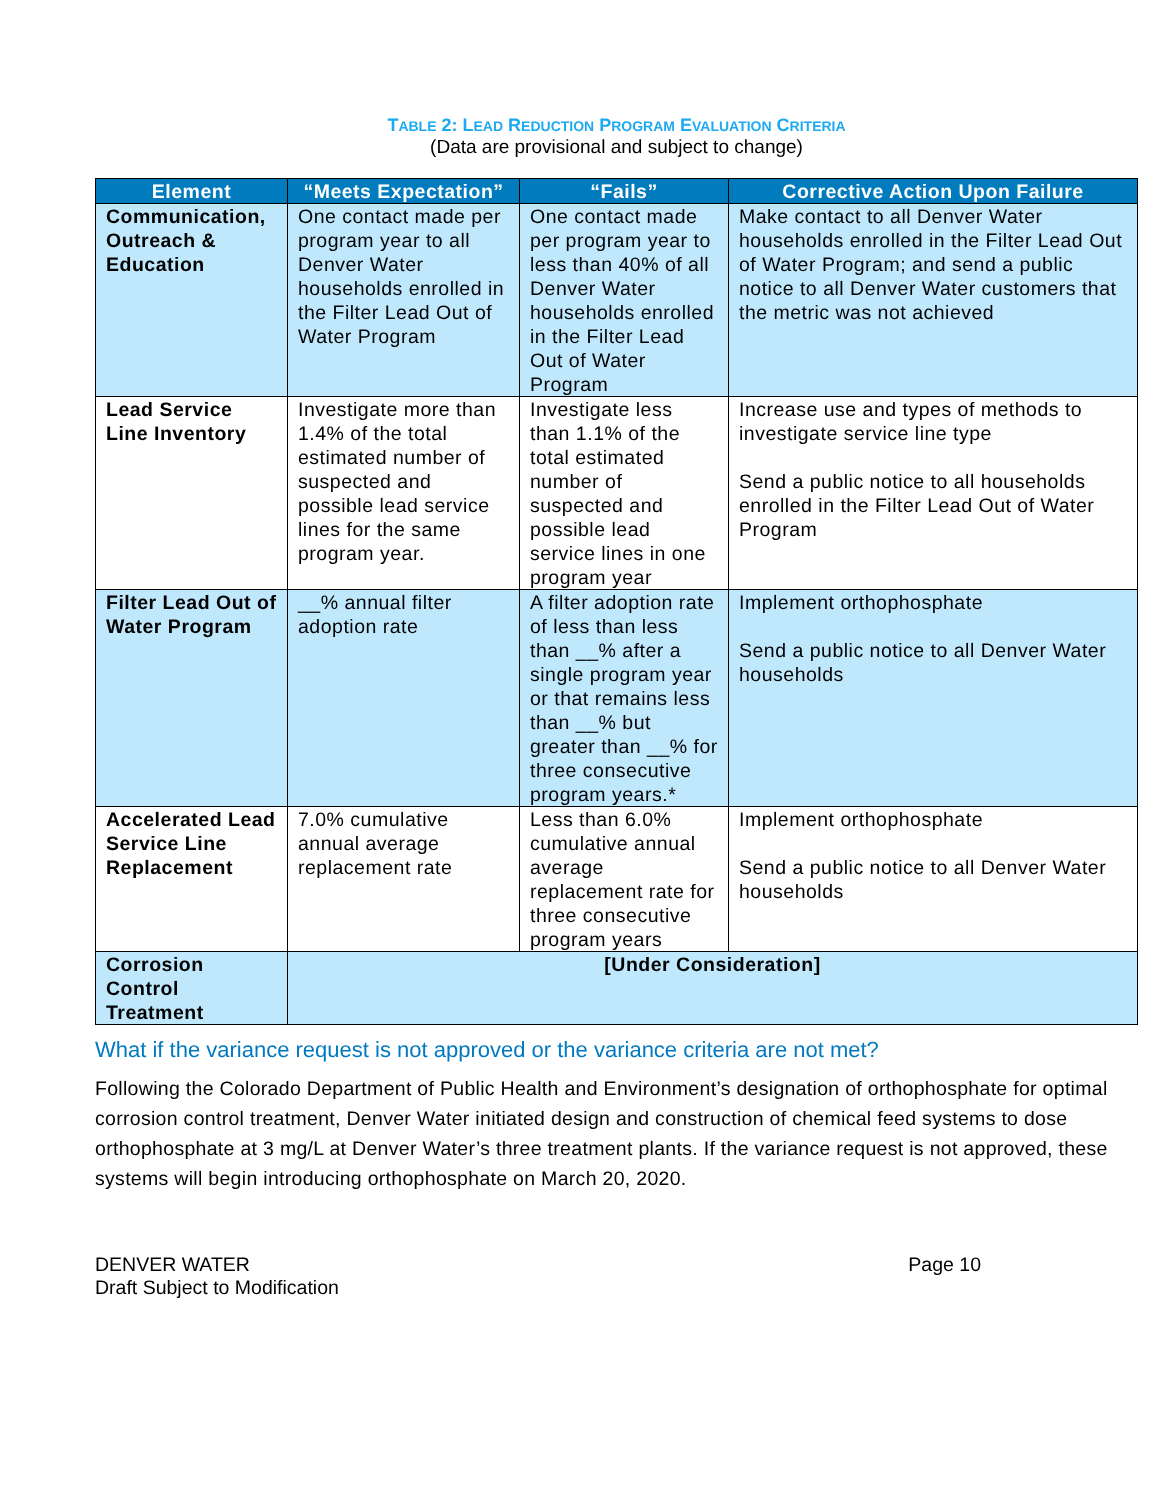TABLE 2: LEAD REDUCTION PROGRAM EVALUATION CRITERIA
(Data are provisional and subject to change)
| Element | “Meets Expectation” | “Fails” | Corrective Action Upon Failure |
| --- | --- | --- | --- |
| Communication, Outreach & Education | One contact made per program year to all Denver Water households enrolled in the Filter Lead Out of Water Program | One contact made per program year to less than 40% of all Denver Water households enrolled in the Filter Lead Out of Water Program | Make contact to all Denver Water households enrolled in the Filter Lead Out of Water Program; and send a public notice to all Denver Water customers that the metric was not achieved |
| Lead Service Line Inventory | Investigate more than 1.4% of the total estimated number of suspected and possible lead service lines for the same program year. | Investigate less than 1.1% of the total estimated number of suspected and possible lead service lines in one program year | Increase use and types of methods to investigate service line type Send a public notice to all households enrolled in the Filter Lead Out of Water Program |
| Filter Lead Out of Water Program | __% annual filter adoption rate | A filter adoption rate of less than less than __% after a single program year or that remains less than __% but greater than __% for three consecutive program years.* | Implement orthophosphate Send a public notice to all Denver Water households |
| Accelerated Lead Service Line Replacement | 7.0% cumulative annual average replacement rate | Less than 6.0% cumulative annual average replacement rate for three consecutive program years | Implement orthophosphate Send a public notice to all Denver Water households |
| Corrosion Control Treatment | [Under Consideration] | | |
What if the variance request is not approved or the variance criteria are not met?
Following the Colorado Department of Public Health and Environment’s designation of orthophosphate for optimal corrosion control treatment, Denver Water initiated design and construction of chemical feed systems to dose orthophosphate at 3 mg/L at Denver Water’s three treatment plants. If the variance request is not approved, these systems will begin introducing orthophosphate on March 20, 2020.
DENVER WATER
Draft Subject to Modification
Page 10